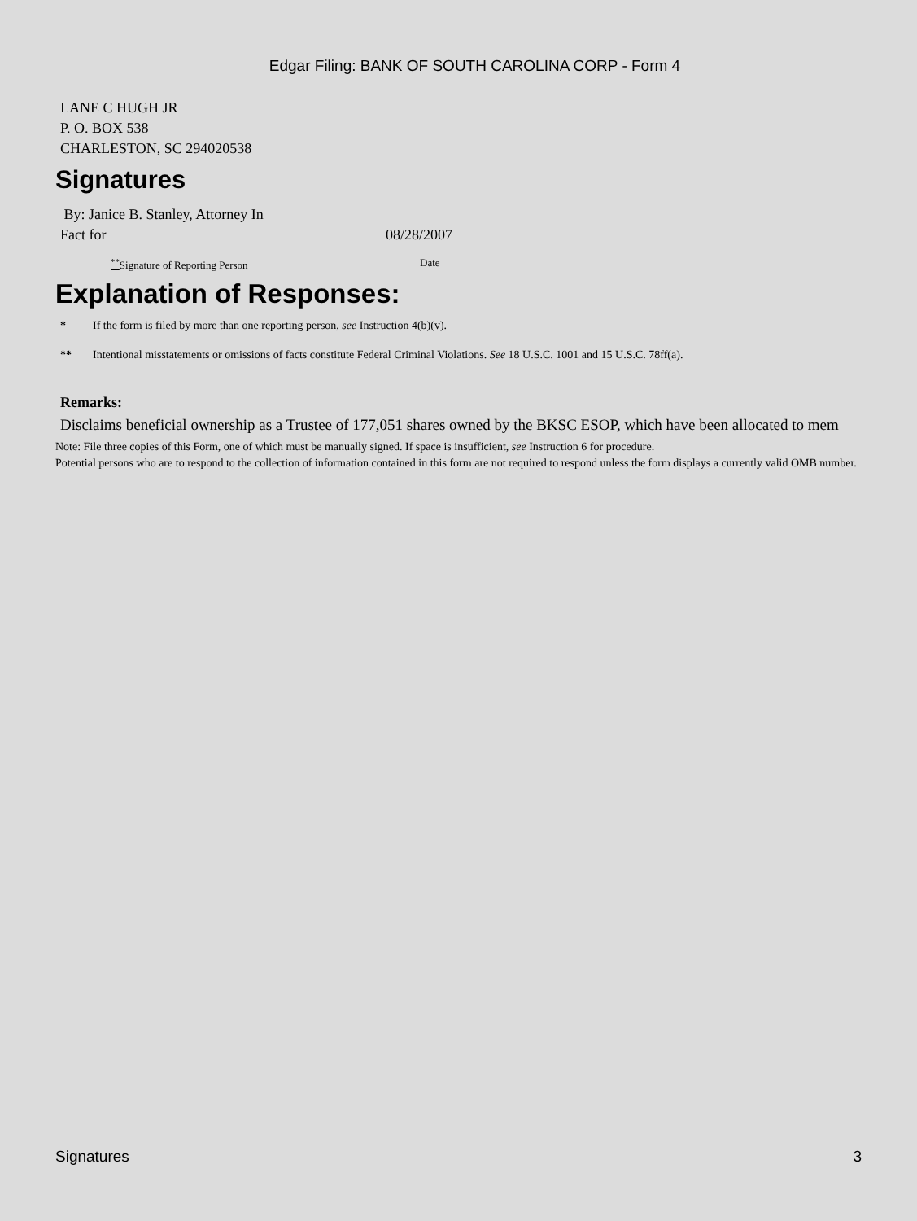Edgar Filing: BANK OF SOUTH CAROLINA CORP - Form 4
LANE C HUGH JR
P. O. BOX 538
CHARLESTON, SC 294020538
Signatures
By: Janice B. Stanley, Attorney In
Fact for
08/28/2007
<sup>**</sup> Signature of Reporting Person Date
Explanation of Responses:
* If the form is filed by more than one reporting person, see Instruction 4(b)(v).
** Intentional misstatements or omissions of facts constitute Federal Criminal Violations. See 18 U.S.C. 1001 and 15 U.S.C. 78ff(a).
Remarks:
Disclaims beneficial ownership as a Trustee of 177,051 shares owned by the BKSC ESOP, which have been allocated to mem
Note: File three copies of this Form, one of which must be manually signed. If space is insufficient, see Instruction 6 for procedure.
Potential persons who are to respond to the collection of information contained in this form are not required to respond unless the form displays a currently valid OMB number.
Signatures 3